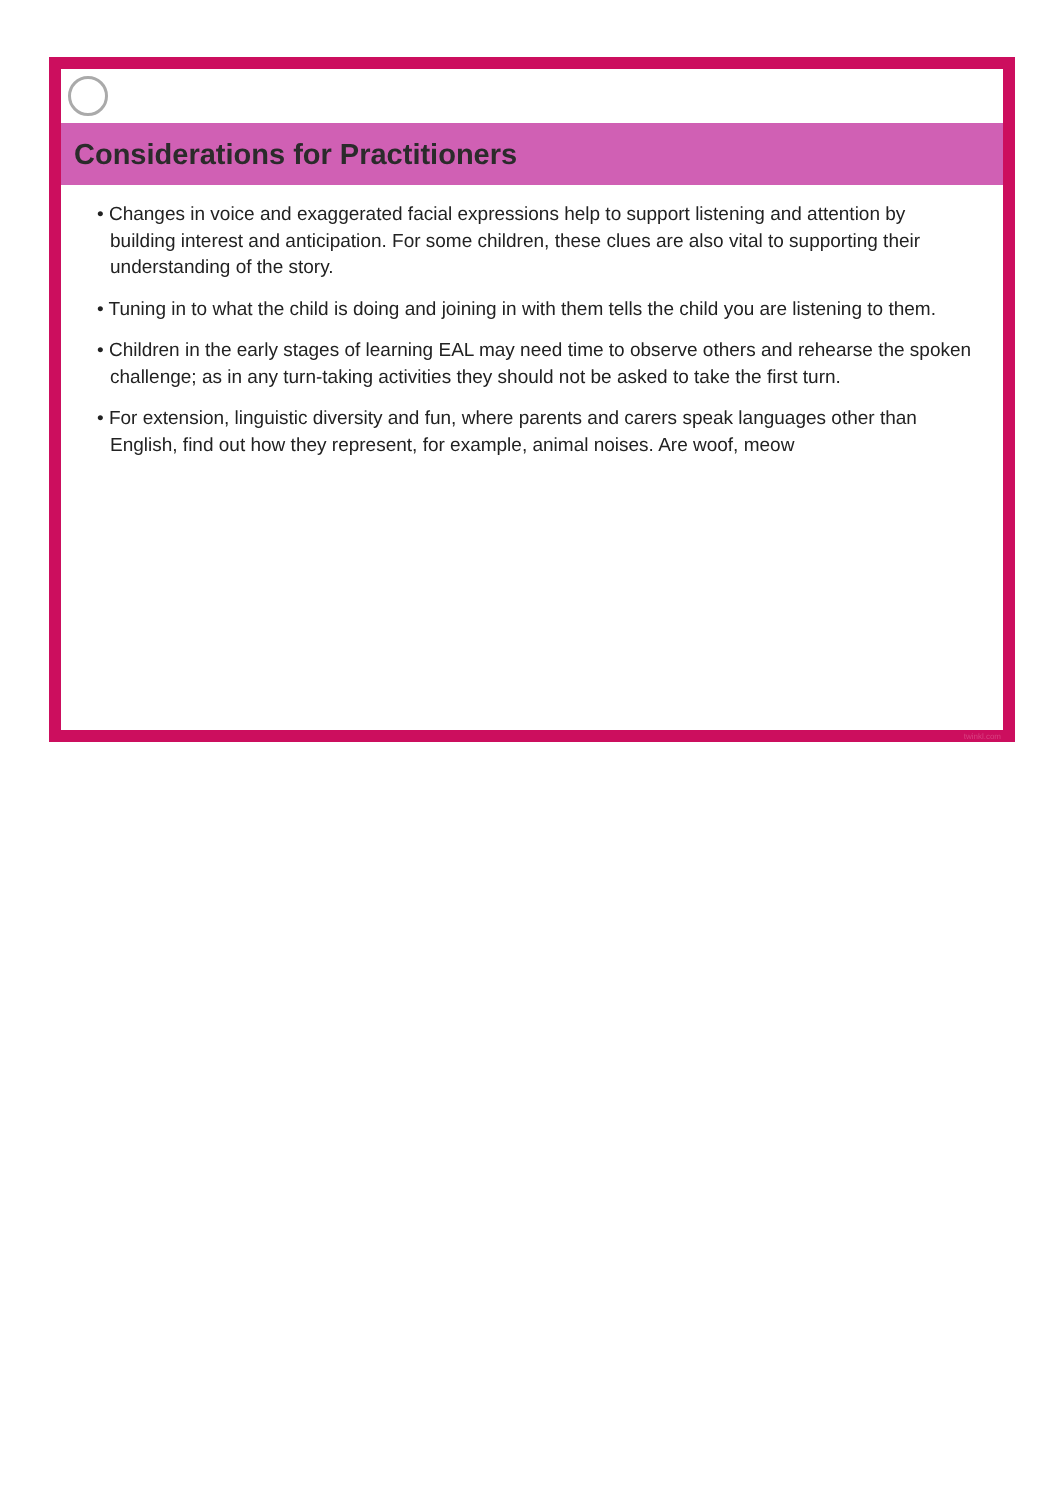Considerations for Practitioners
• Changes in voice and exaggerated facial expressions help to support listening and attention by building interest and anticipation. For some children, these clues are also vital to supporting their understanding of the story.
• Tuning in to what the child is doing and joining in with them tells the child you are listening to them.
• Children in the early stages of learning EAL may need time to observe others and rehearse the spoken challenge; as in any turn-taking activities they should not be asked to take the first turn.
• For extension, linguistic diversity and fun, where parents and carers speak languages other than English, find out how they represent, for example, animal noises. Are woof, meow
twinkl.com